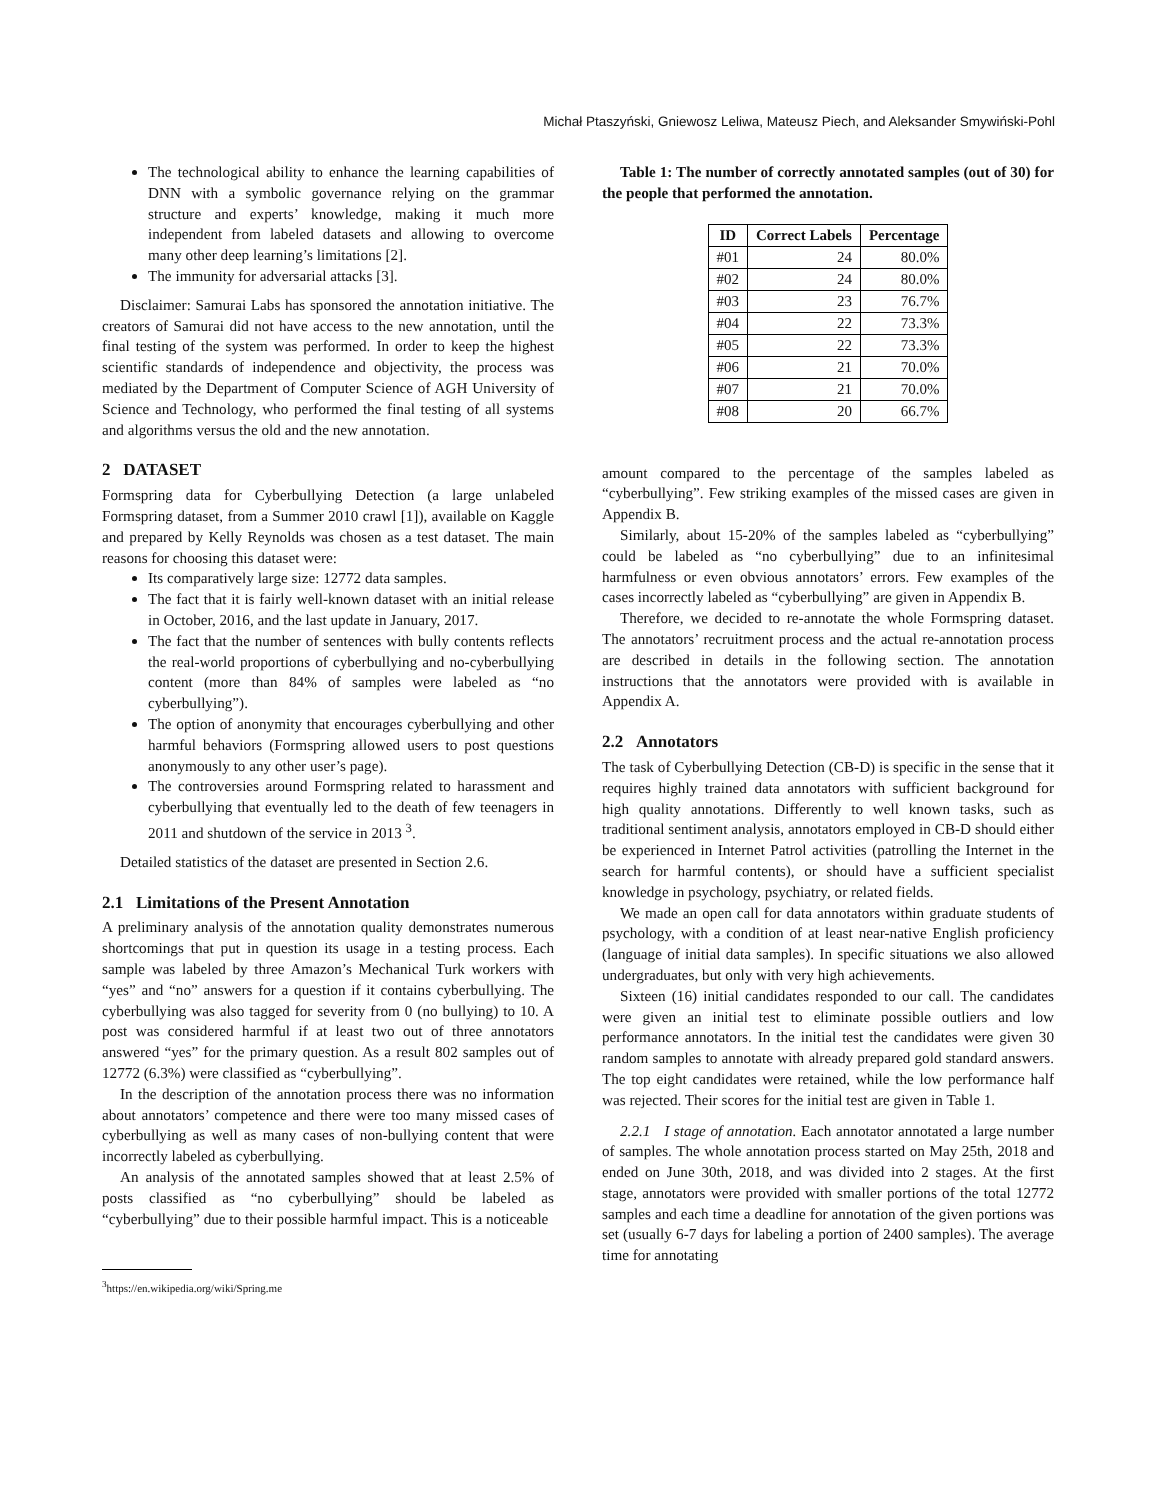Michał Ptaszyński, Gniewosz Leliwa, Mateusz Piech, and Aleksander Smywiński-Pohl
The technological ability to enhance the learning capabilities of DNN with a symbolic governance relying on the grammar structure and experts’ knowledge, making it much more independent from labeled datasets and allowing to overcome many other deep learning’s limitations [2].
The immunity for adversarial attacks [3].
Disclaimer: Samurai Labs has sponsored the annotation initiative. The creators of Samurai did not have access to the new annotation, until the final testing of the system was performed. In order to keep the highest scientific standards of independence and objectivity, the process was mediated by the Department of Computer Science of AGH University of Science and Technology, who performed the final testing of all systems and algorithms versus the old and the new annotation.
2 DATASET
Formspring data for Cyberbullying Detection (a large unlabeled Formspring dataset, from a Summer 2010 crawl [1]), available on Kaggle and prepared by Kelly Reynolds was chosen as a test dataset. The main reasons for choosing this dataset were:
Its comparatively large size: 12772 data samples.
The fact that it is fairly well-known dataset with an initial release in October, 2016, and the last update in January, 2017.
The fact that the number of sentences with bully contents reflects the real-world proportions of cyberbullying and no-cyberbullying content (more than 84% of samples were labeled as “no cyberbullying”).
The option of anonymity that encourages cyberbullying and other harmful behaviors (Formspring allowed users to post questions anonymously to any other user’s page).
The controversies around Formspring related to harassment and cyberbullying that eventually led to the death of few teenagers in 2011 and shutdown of the service in 2013 <sup>3</sup>.
Detailed statistics of the dataset are presented in Section 2.6.
2.1 Limitations of the Present Annotation
A preliminary analysis of the annotation quality demonstrates numerous shortcomings that put in question its usage in a testing process. Each sample was labeled by three Amazon’s Mechanical Turk workers with “yes” and “no” answers for a question if it contains cyberbullying. The cyberbullying was also tagged for severity from 0 (no bullying) to 10. A post was considered harmful if at least two out of three annotators answered “yes” for the primary question. As a result 802 samples out of 12772 (6.3%) were classified as “cyberbullying”.
In the description of the annotation process there was no information about annotators’ competence and there were too many missed cases of cyberbullying as well as many cases of non-bullying content that were incorrectly labeled as cyberbullying.
An analysis of the annotated samples showed that at least 2.5% of posts classified as “no cyberbullying” should be labeled as “cyberbullying” due to their possible harmful impact. This is a noticeable
<sup>3</sup> https://en.wikipedia.org/wiki/Spring.me
Table 1: The number of correctly annotated samples (out of 30) for the people that performed the annotation.
| ID | Correct Labels | Percentage |
| --- | --- | --- |
| #01 | 24 | 80.0% |
| #02 | 24 | 80.0% |
| #03 | 23 | 76.7% |
| #04 | 22 | 73.3% |
| #05 | 22 | 73.3% |
| #06 | 21 | 70.0% |
| #07 | 21 | 70.0% |
| #08 | 20 | 66.7% |
amount compared to the percentage of the samples labeled as “cyberbullying”. Few striking examples of the missed cases are given in Appendix B.
Similarly, about 15-20% of the samples labeled as “cyberbullying” could be labeled as “no cyberbullying” due to an infinitesimal harmfulness or even obvious annotators’ errors. Few examples of the cases incorrectly labeled as “cyberbullying” are given in Appendix B.
Therefore, we decided to re-annotate the whole Formspring dataset. The annotators’ recruitment process and the actual re-annotation process are described in details in the following section. The annotation instructions that the annotators were provided with is available in Appendix A.
2.2 Annotators
The task of Cyberbullying Detection (CB-D) is specific in the sense that it requires highly trained data annotators with sufficient background for high quality annotations. Differently to well known tasks, such as traditional sentiment analysis, annotators employed in CB-D should either be experienced in Internet Patrol activities (patrolling the Internet in the search for harmful contents), or should have a sufficient specialist knowledge in psychology, psychiatry, or related fields.
We made an open call for data annotators within graduate students of psychology, with a condition of at least near-native English proficiency (language of initial data samples). In specific situations we also allowed undergraduates, but only with very high achievements.
Sixteen (16) initial candidates responded to our call. The candidates were given an initial test to eliminate possible outliers and low performance annotators. In the initial test the candidates were given 30 random samples to annotate with already prepared gold standard answers. The top eight candidates were retained, while the low performance half was rejected. Their scores for the initial test are given in Table 1.
2.2.1 I stage of annotation. Each annotator annotated a large number of samples. The whole annotation process started on May 25th, 2018 and ended on June 30th, 2018, and was divided into 2 stages. At the first stage, annotators were provided with smaller portions of the total 12772 samples and each time a deadline for annotation of the given portions was set (usually 6-7 days for labeling a portion of 2400 samples). The average time for annotating